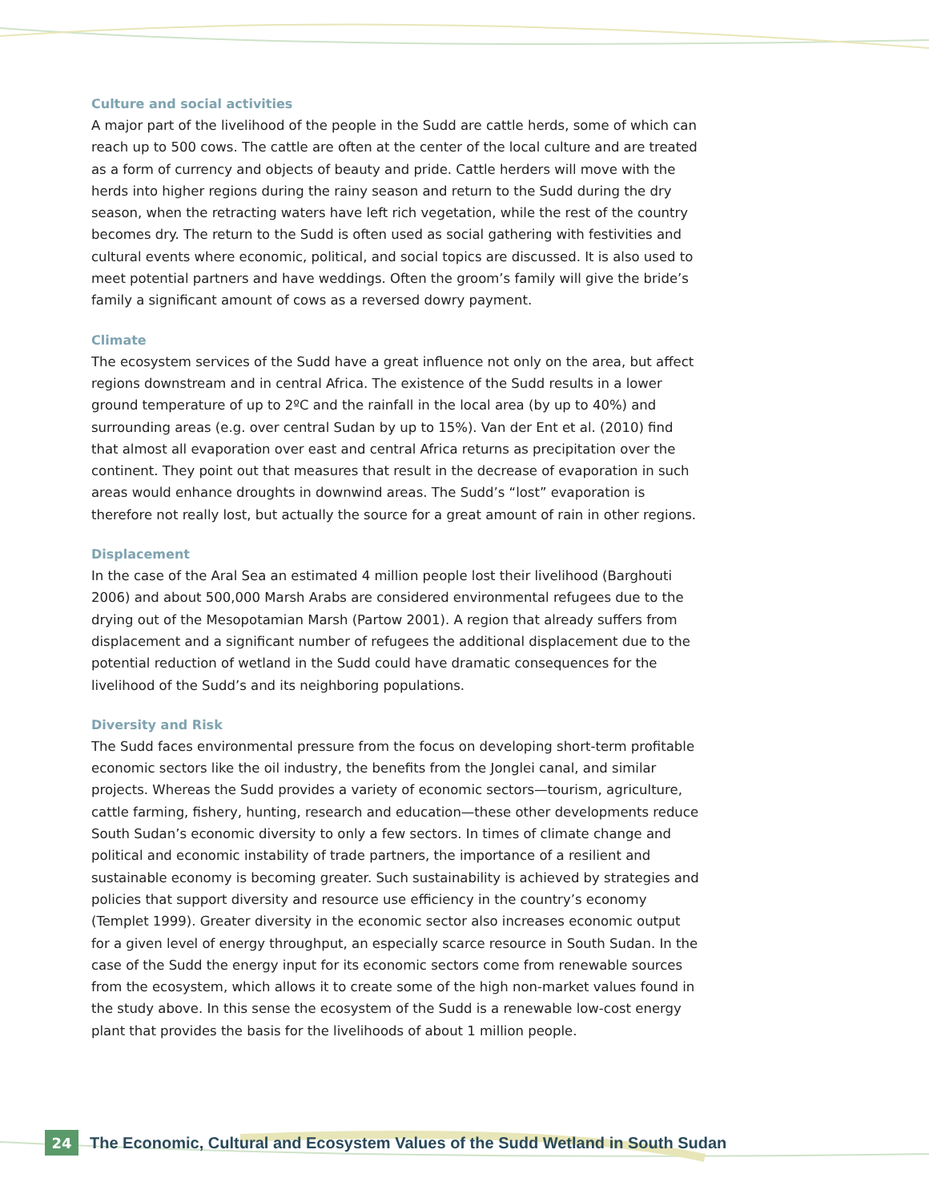Culture and social activities
A major part of the livelihood of the people in the Sudd are cattle herds, some of which can reach up to 500 cows. The cattle are often at the center of the local culture and are treated as a form of currency and objects of beauty and pride. Cattle herders will move with the herds into higher regions during the rainy season and return to the Sudd during the dry season, when the retracting waters have left rich vegetation, while the rest of the country becomes dry. The return to the Sudd is often used as social gathering with festivities and cultural events where economic, political, and social topics are discussed. It is also used to meet potential partners and have weddings. Often the groom’s family will give the bride’s family a significant amount of cows as a reversed dowry payment.
Climate
The ecosystem services of the Sudd have a great influence not only on the area, but affect regions downstream and in central Africa. The existence of the Sudd results in a lower ground temperature of up to 2ºC and the rainfall in the local area (by up to 40%) and surrounding areas (e.g. over central Sudan by up to 15%). Van der Ent et al. (2010) find that almost all evaporation over east and central Africa returns as precipitation over the continent. They point out that measures that result in the decrease of evaporation in such areas would enhance droughts in downwind areas. The Sudd’s “lost” evaporation is therefore not really lost, but actually the source for a great amount of rain in other regions.
Displacement
In the case of the Aral Sea an estimated 4 million people lost their livelihood (Barghouti 2006) and about 500,000 Marsh Arabs are considered environmental refugees due to the drying out of the Mesopotamian Marsh (Partow 2001). A region that already suffers from displacement and a significant number of refugees the additional displacement due to the potential reduction of wetland in the Sudd could have dramatic consequences for the livelihood of the Sudd’s and its neighboring populations.
Diversity and Risk
The Sudd faces environmental pressure from the focus on developing short-term profitable economic sectors like the oil industry, the benefits from the Jonglei canal, and similar projects. Whereas the Sudd provides a variety of economic sectors—tourism, agriculture, cattle farming, fishery, hunting, research and education—these other developments reduce South Sudan’s economic diversity to only a few sectors. In times of climate change and political and economic instability of trade partners, the importance of a resilient and sustainable economy is becoming greater. Such sustainability is achieved by strategies and policies that support diversity and resource use efficiency in the country’s economy (Templet 1999). Greater diversity in the economic sector also increases economic output for a given level of energy throughput, an especially scarce resource in South Sudan. In the case of the Sudd the energy input for its economic sectors come from renewable sources from the ecosystem, which allows it to create some of the high non-market values found in the study above. In this sense the ecosystem of the Sudd is a renewable low-cost energy plant that provides the basis for the livelihoods of about 1 million people.
24
The Economic, Cultural and Ecosystem Values of the Sudd Wetland in South Sudan